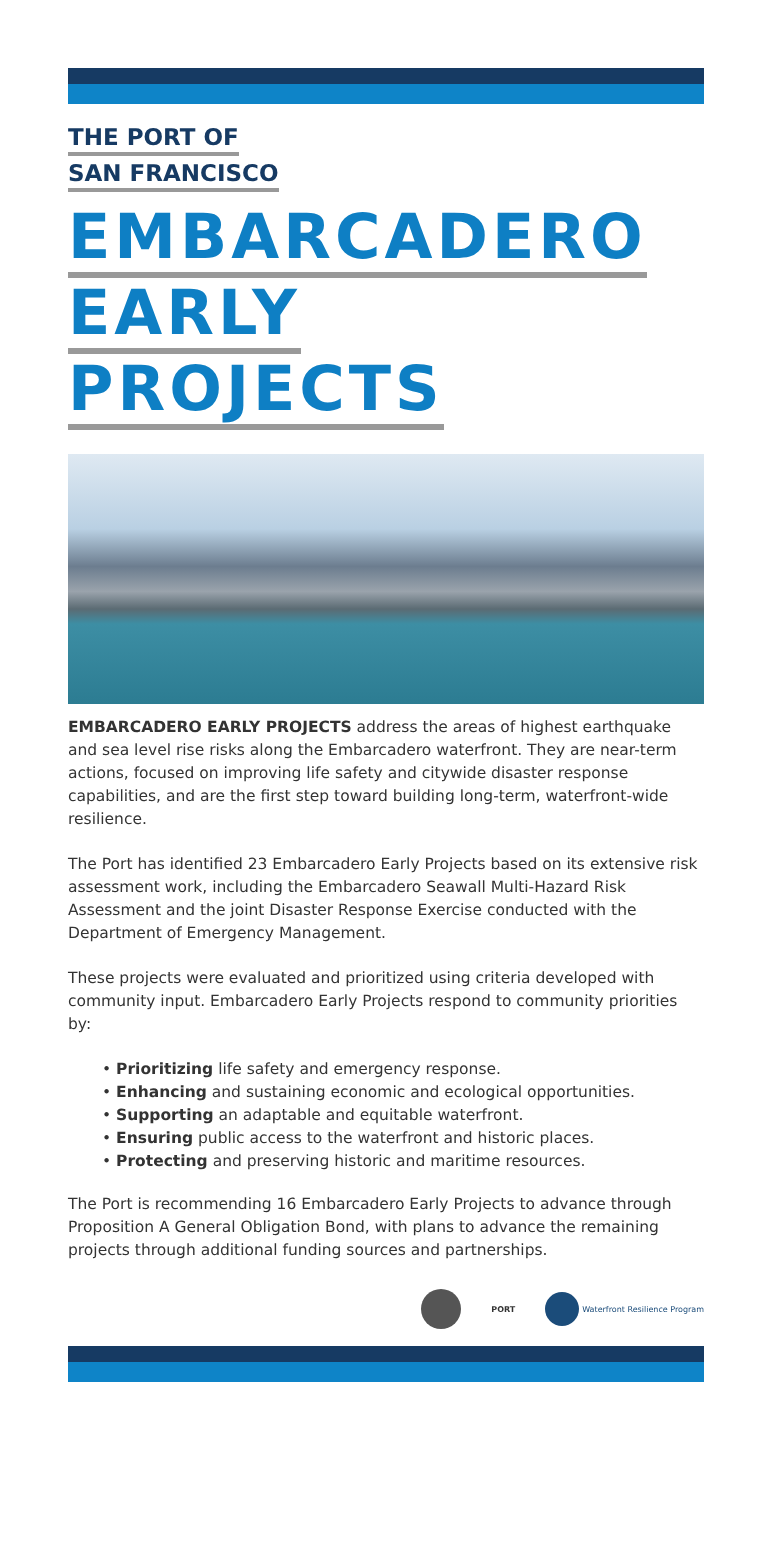THE PORT OF
SAN FRANCISCO
EMBARCADERO
EARLY
PROJECTS
EMBARCADERO EARLY PROJECTS address the areas of highest earthquake and sea level rise risks along the Embarcadero waterfront. They are near-term actions, focused on improving life safety and citywide disaster response capabilities, and are the first step toward building long-term, waterfront-wide resilience.
The Port has identified 23 Embarcadero Early Projects based on its extensive risk assessment work, including the Embarcadero Seawall Multi-Hazard Risk Assessment and the joint Disaster Response Exercise conducted with the Department of Emergency Management.
These projects were evaluated and prioritized using criteria developed with community input. Embarcadero Early Projects respond to community priorities by:
• Prioritizing life safety and emergency response.
• Enhancing and sustaining economic and ecological opportunities.
• Supporting an adaptable and equitable waterfront.
• Ensuring public access to the waterfront and historic places.
• Protecting and preserving historic and maritime resources.
The Port is recommending 16 Embarcadero Early Projects to advance through Proposition A General Obligation Bond, with plans to advance the remaining projects through additional funding sources and partnerships.
PORT Waterfront Resilience Program